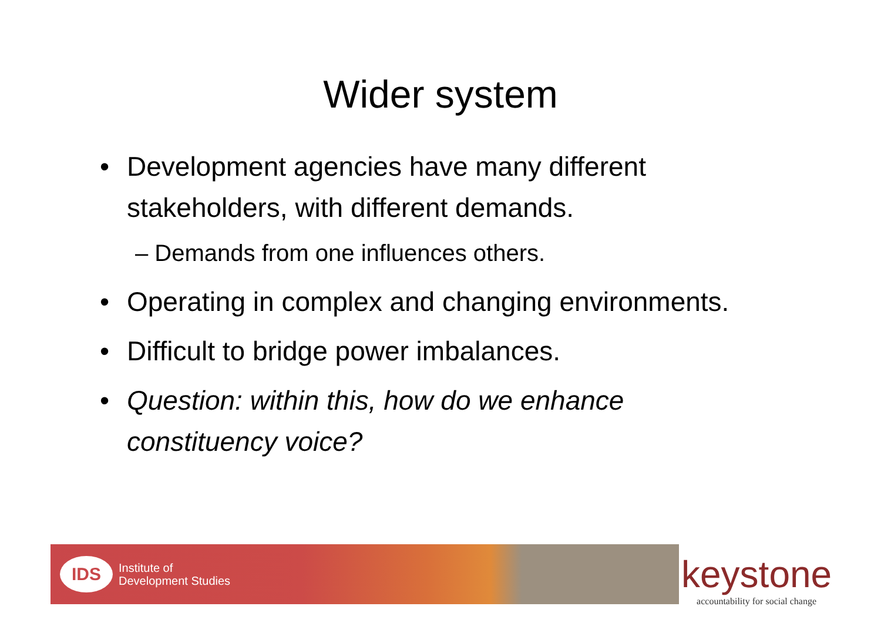Wider system
• Development agencies have many different stakeholders, with different demands.
– Demands from one influences others.
• Operating in complex and changing environments.
• Difficult to bridge power imbalances.
• Question: within this, how do we enhance constituency voice?
IDS Institute of
Development Studies
keystone
accountability for social change